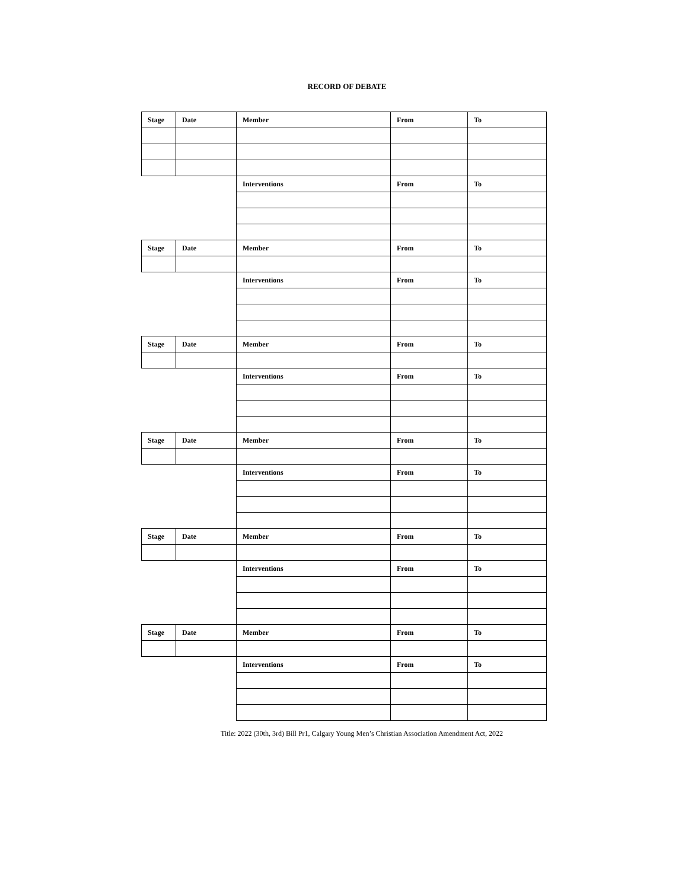RECORD OF DEBATE
| Stage | Date | Member | From | To |
| --- | --- | --- | --- | --- |
| | | Interventions | From | To |
| Stage | Date | Member | From | To |
| | | Interventions | From | To |
| Stage | Date | Member | From | To |
| | | Interventions | From | To |
| Stage | Date | Member | From | To |
| | | Interventions | From | To |
| Stage | Date | Member | From | To |
| | | Interventions | From | To |
| Stage | Date | Member | From | To |
| | | Interventions | From | To |
Title: 2022 (30th, 3rd) Bill Pr1, Calgary Young Men’s Christian Association Amendment Act, 2022